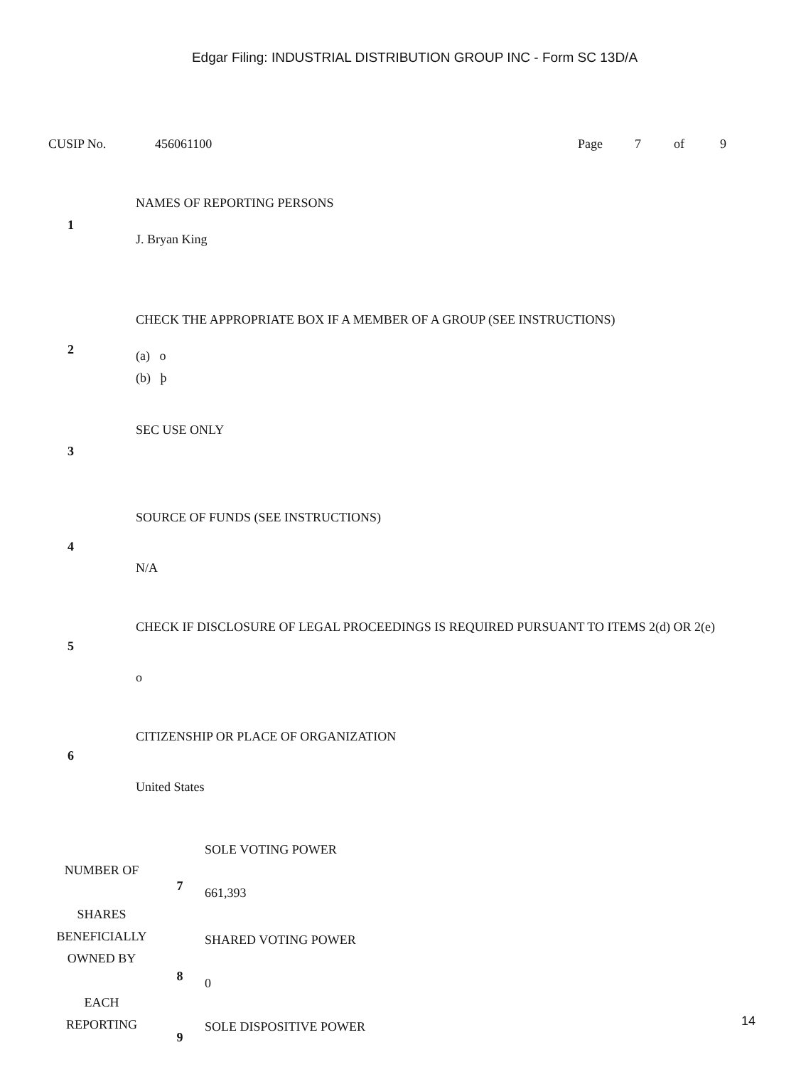Edgar Filing: INDUSTRIAL DISTRIBUTION GROUP INC - Form SC 13D/A
CUSIP No. 456061100 Page 7 of 9
| 1 | NAMES OF REPORTING PERSONS J. Bryan King |
| 2 | CHECK THE APPROPRIATE BOX IF A MEMBER OF A GROUP (SEE INSTRUCTIONS) (a) o (b) þ |
| 3 | SEC USE ONLY |
| 4 | SOURCE OF FUNDS (SEE INSTRUCTIONS) N/A |
| 5 | CHECK IF DISCLOSURE OF LEGAL PROCEEDINGS IS REQUIRED PURSUANT TO ITEMS 2(d) OR 2(e) o |
| 6 | CITIZENSHIP OR PLACE OF ORGANIZATION United States |
| NUMBER OF SHARES BENEFICIALLY OWNED BY EACH REPORTING | 7 | SOLE VOTING POWER 661,393 |
| | 8 | SHARED VOTING POWER 0 |
| | 9 | SOLE DISPOSITIVE POWER |
14